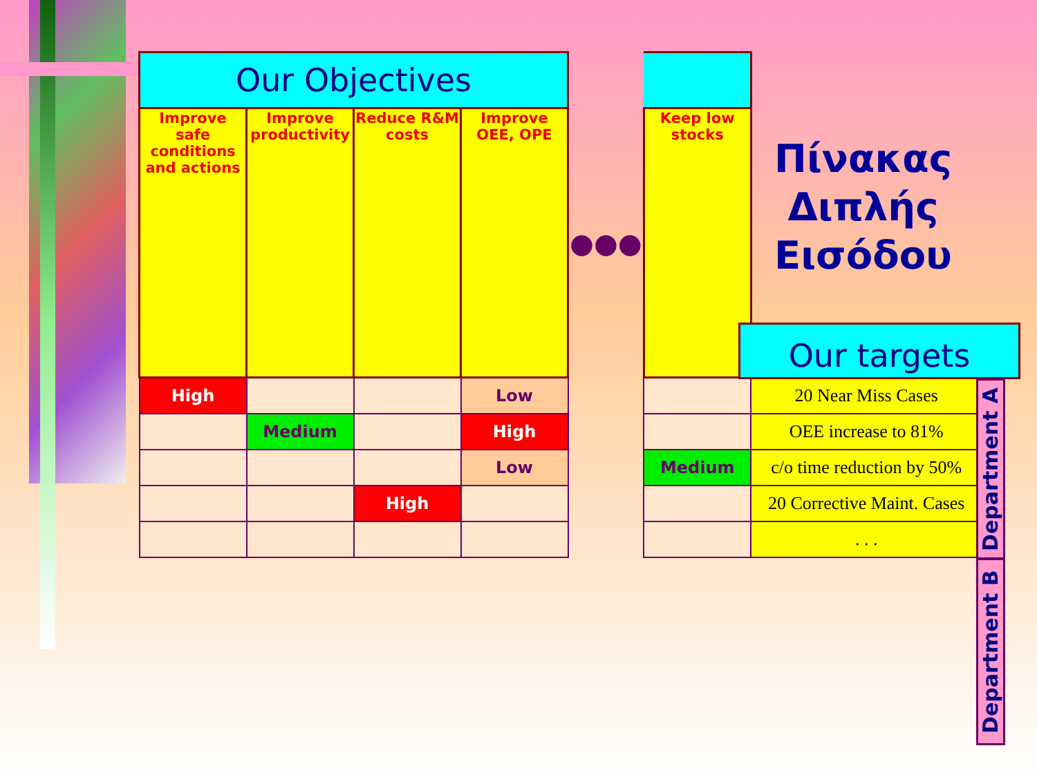| Our Objectives | | | | | | |
| Improve safe conditions and actions | Improve productivity | Reduce R&M costs | Improve OEE, OPE | ●●● | Keep low stocks | |
| High | | | Low | | | 20 Near Miss Cases |
| | Medium | | High | | | OEE increase to 81% |
| | | | Low | | Medium | c/o time reduction by 50% |
| | | High | | | | 20 Corrective Maint. Cases |
| | | | | | | . . . |
Πίνακας
Διπλής
Εισόδου
Our targets
Department A
Department B